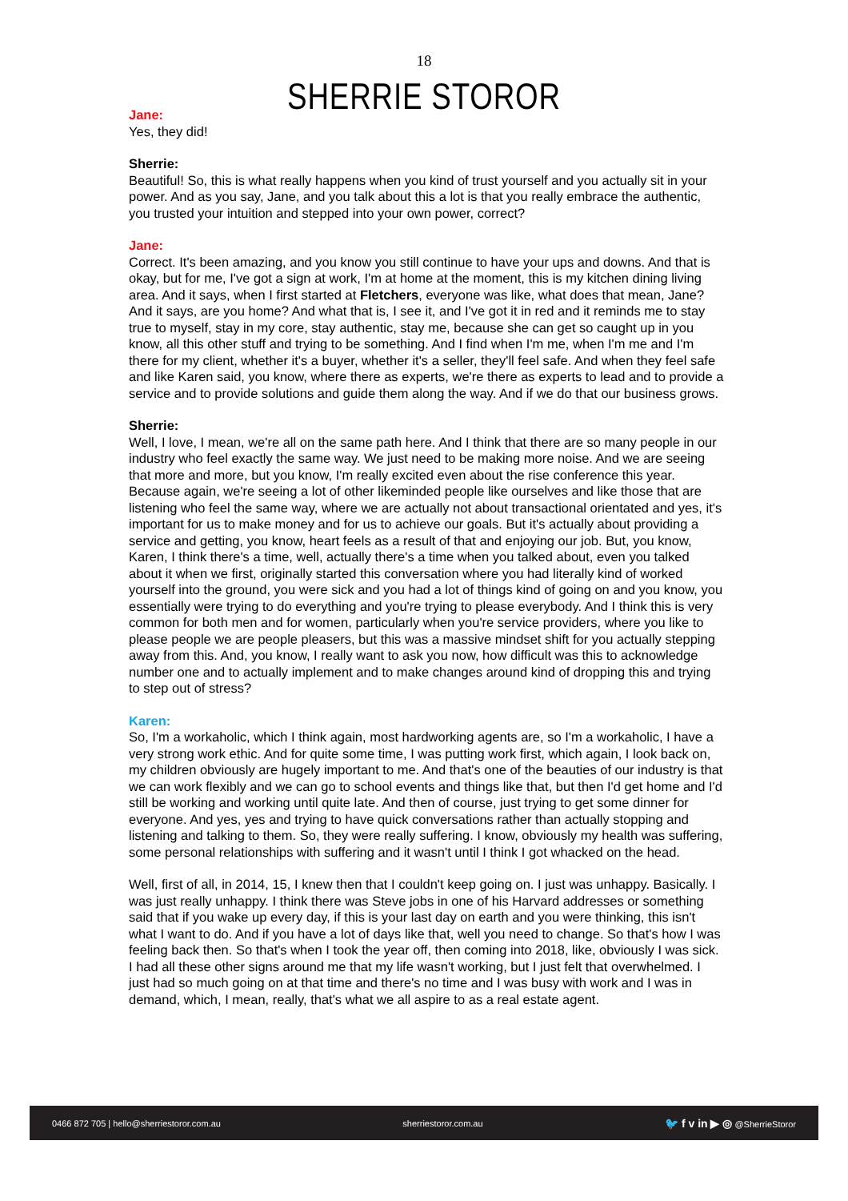18
SHERRIE STOROR
Jane:
Yes, they did!
Sherrie:
Beautiful! So, this is what really happens when you kind of trust yourself and you actually sit in your power. And as you say, Jane, and you talk about this a lot is that you really embrace the authentic, you trusted your intuition and stepped into your own power, correct?
Jane:
Correct. It's been amazing, and you know you still continue to have your ups and downs. And that is okay, but for me, I've got a sign at work, I'm at home at the moment, this is my kitchen dining living area. And it says, when I first started at Fletchers, everyone was like, what does that mean, Jane? And it says, are you home? And what that is, I see it, and I've got it in red and it reminds me to stay true to myself, stay in my core, stay authentic, stay me, because she can get so caught up in you know, all this other stuff and trying to be something. And I find when I'm me, when I'm me and I'm there for my client, whether it's a buyer, whether it's a seller, they'll feel safe. And when they feel safe and like Karen said, you know, where there as experts, we're there as experts to lead and to provide a service and to provide solutions and guide them along the way. And if we do that our business grows.
Sherrie:
Well, I love, I mean, we're all on the same path here. And I think that there are so many people in our industry who feel exactly the same way. We just need to be making more noise. And we are seeing that more and more, but you know, I'm really excited even about the rise conference this year. Because again, we're seeing a lot of other likeminded people like ourselves and like those that are listening who feel the same way, where we are actually not about transactional orientated and yes, it's important for us to make money and for us to achieve our goals. But it's actually about providing a service and getting, you know, heart feels as a result of that and enjoying our job. But, you know, Karen, I think there's a time, well, actually there's a time when you talked about, even you talked about it when we first, originally started this conversation where you had literally kind of worked yourself into the ground, you were sick and you had a lot of things kind of going on and you know, you essentially were trying to do everything and you're trying to please everybody. And I think this is very common for both men and for women, particularly when you're service providers, where you like to please people we are people pleasers, but this was a massive mindset shift for you actually stepping away from this. And, you know, I really want to ask you now, how difficult was this to acknowledge number one and to actually implement and to make changes around kind of dropping this and trying to step out of stress?
Karen:
So, I'm a workaholic, which I think again, most hardworking agents are, so I'm a workaholic, I have a very strong work ethic. And for quite some time, I was putting work first, which again, I look back on, my children obviously are hugely important to me. And that's one of the beauties of our industry is that we can work flexibly and we can go to school events and things like that, but then I'd get home and I'd still be working and working until quite late. And then of course, just trying to get some dinner for everyone. And yes, yes and trying to have quick conversations rather than actually stopping and listening and talking to them. So, they were really suffering. I know, obviously my health was suffering, some personal relationships with suffering and it wasn't until I think I got whacked on the head.
Well, first of all, in 2014, 15, I knew then that I couldn't keep going on. I just was unhappy. Basically. I was just really unhappy. I think there was Steve jobs in one of his Harvard addresses or something said that if you wake up every day, if this is your last day on earth and you were thinking, this isn't what I want to do. And if you have a lot of days like that, well you need to change. So that's how I was feeling back then. So that's when I took the year off, then coming into 2018, like, obviously I was sick. I had all these other signs around me that my life wasn't working, but I just felt that overwhelmed. I just had so much going on at that time and there's no time and I was busy with work and I was in demand, which, I mean, really, that's what we all aspire to as a real estate agent.
0466 872 705 | hello@sherriestoror.com.au sherriestoror.com.au 🐦 f v in ▶ ◎ @SherrieStoror